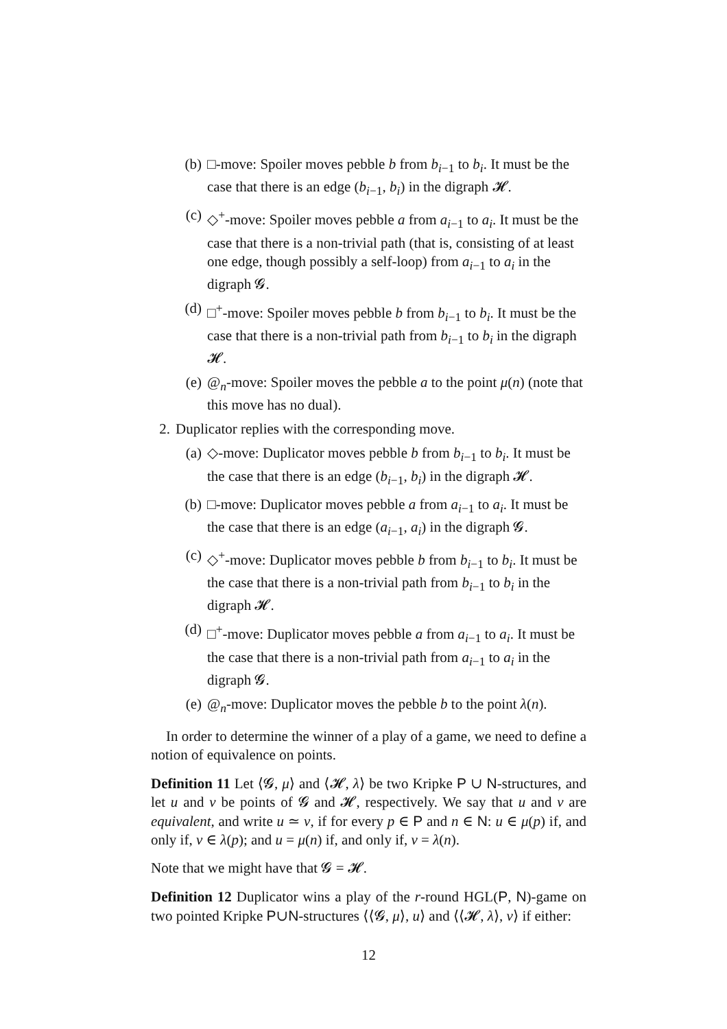(b) □-move: Spoiler moves pebble b from b<sub>i−1</sub> to b<sub>i</sub>. It must be the case that there is an edge (b<sub>i−1</sub>, b<sub>i</sub>) in the digraph 𝓗.
(c) ◇<sup>+</sup>-move: Spoiler moves pebble a from a<sub>i−1</sub> to a<sub>i</sub>. It must be the case that there is a non-trivial path (that is, consisting of at least one edge, though possibly a self-loop) from a<sub>i−1</sub> to a<sub>i</sub> in the digraph 𝓖.
(d) □<sup>+</sup>-move: Spoiler moves pebble b from b<sub>i−1</sub> to b<sub>i</sub>. It must be the case that there is a non-trivial path from b<sub>i−1</sub> to b<sub>i</sub> in the digraph 𝓗.
(e) @<sub>n</sub>-move: Spoiler moves the pebble a to the point μ(n) (note that this move has no dual).
2. Duplicator replies with the corresponding move.
(a) ◇-move: Duplicator moves pebble b from b<sub>i−1</sub> to b<sub>i</sub>. It must be the case that there is an edge (b<sub>i−1</sub>, b<sub>i</sub>) in the digraph 𝓗.
(b) □-move: Duplicator moves pebble a from a<sub>i−1</sub> to a<sub>i</sub>. It must be the case that there is an edge (a<sub>i−1</sub>, a<sub>i</sub>) in the digraph 𝓖.
(c) ◇<sup>+</sup>-move: Duplicator moves pebble b from b<sub>i−1</sub> to b<sub>i</sub>. It must be the case that there is a non-trivial path from b<sub>i−1</sub> to b<sub>i</sub> in the digraph 𝓗.
(d) □<sup>+</sup>-move: Duplicator moves pebble a from a<sub>i−1</sub> to a<sub>i</sub>. It must be the case that there is a non-trivial path from a<sub>i−1</sub> to a<sub>i</sub> in the digraph 𝓖.
(e) @<sub>n</sub>-move: Duplicator moves the pebble b to the point λ(n).
In order to determine the winner of a play of a game, we need to define a notion of equivalence on points.
Definition 11 Let ⟨𝓖, μ⟩ and ⟨𝓗, λ⟩ be two Kripke P ∪ N-structures, and let u and v be points of 𝓖 and 𝓗, respectively. We say that u and v are equivalent, and write u ≃ v, if for every p ∈ P and n ∈ N: u ∈ μ(p) if, and only if, v ∈ λ(p); and u = μ(n) if, and only if, v = λ(n).
Note that we might have that 𝓖 = 𝓗.
Definition 12 Duplicator wins a play of the r-round HGL(P, N)-game on two pointed Kripke P∪N-structures ⟨⟨𝓖, μ⟩, u⟩ and ⟨⟨𝓗, λ⟩, v⟩ if either:
12